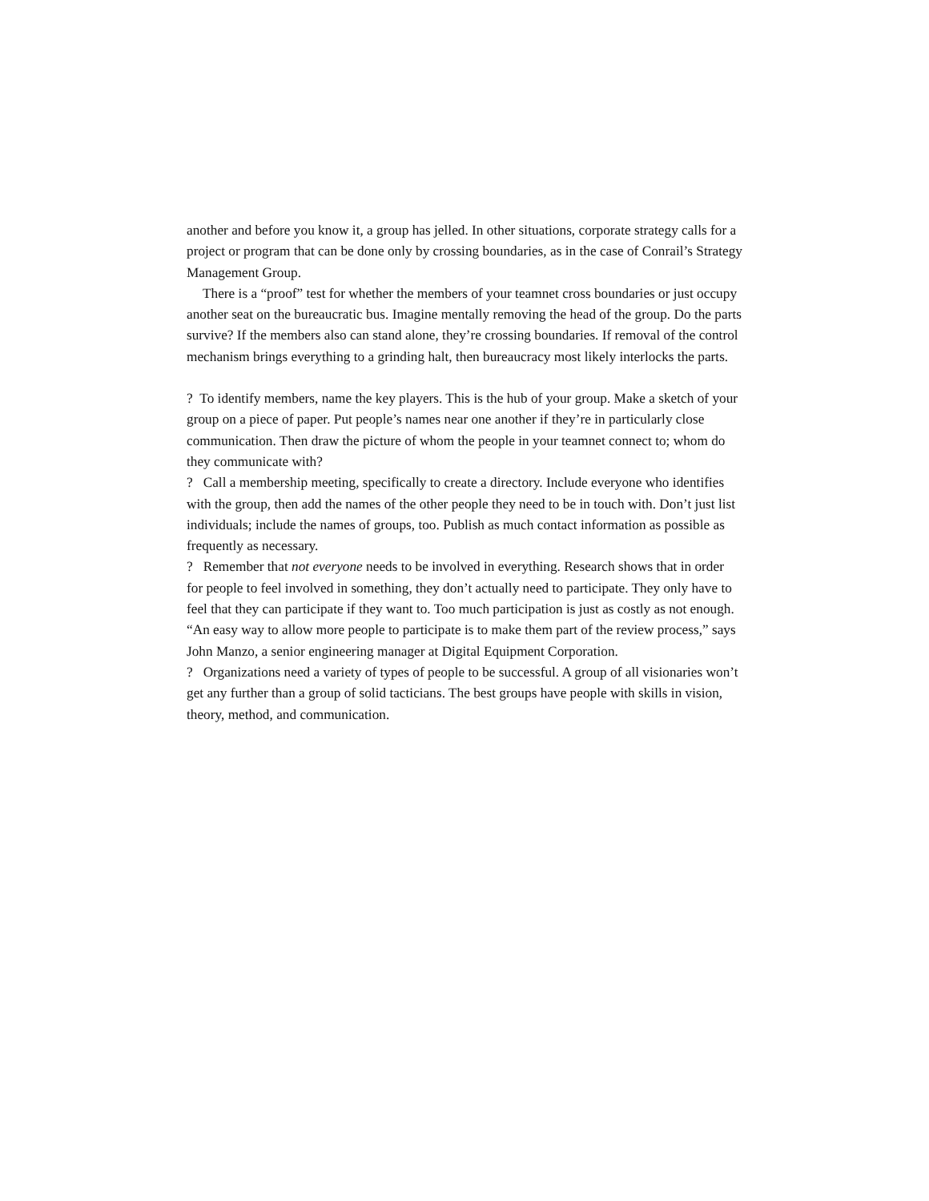another and before you know it, a group has jelled. In other situations, corporate strategy calls for a project or program that can be done only by crossing boundaries, as in the case of Conrail’s Strategy Management Group.
There is a “proof” test for whether the members of your teamnet cross boundaries or just occupy another seat on the bureaucratic bus. Imagine mentally removing the head of the group. Do the parts survive? If the members also can stand alone, they’re crossing boundaries. If removal of the control mechanism brings everything to a grinding halt, then bureaucracy most likely interlocks the parts.
? To identify members, name the key players. This is the hub of your group. Make a sketch of your group on a piece of paper. Put people’s names near one another if they’re in particularly close communication. Then draw the picture of whom the people in your teamnet connect to; whom do they communicate with?
? Call a membership meeting, specifically to create a directory. Include everyone who identifies with the group, then add the names of the other people they need to be in touch with. Don’t just list individuals; include the names of groups, too. Publish as much contact information as possible as frequently as necessary.
? Remember that not everyone needs to be involved in everything. Research shows that in order for people to feel involved in something, they don’t actually need to participate. They only have to feel that they can participate if they want to. Too much participation is just as costly as not enough. “An easy way to allow more people to participate is to make them part of the review process,” says John Manzo, a senior engineering manager at Digital Equipment Corporation.
? Organizations need a variety of types of people to be successful. A group of all visionaries won’t get any further than a group of solid tacticians. The best groups have people with skills in vision, theory, method, and communication.